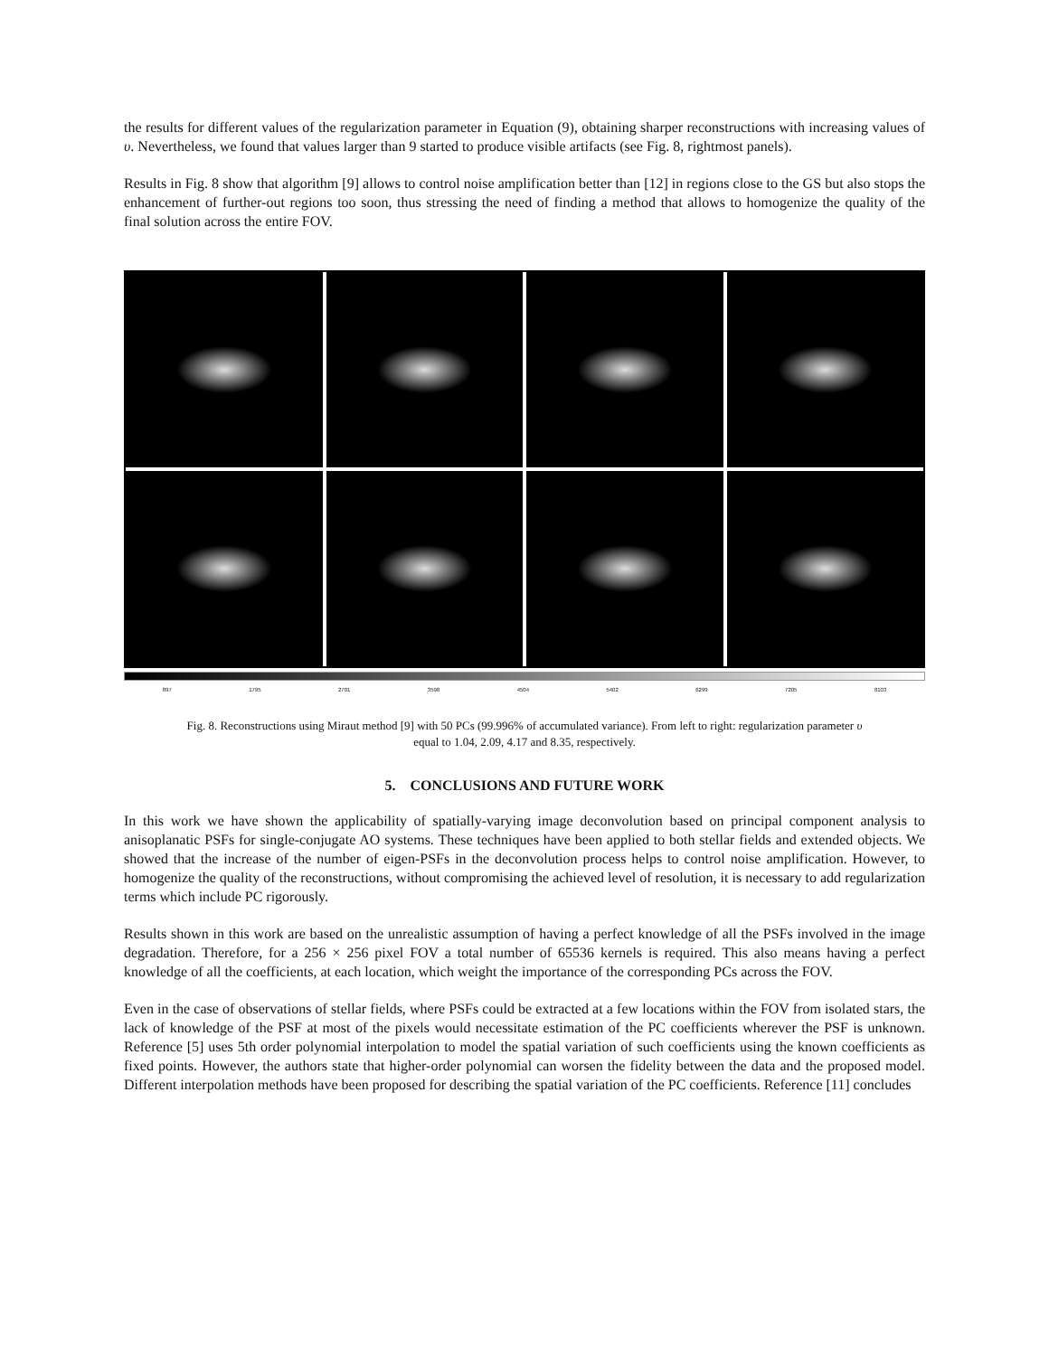the results for different values of the regularization parameter in Equation (9), obtaining sharper reconstructions with increasing values of υ. Nevertheless, we found that values larger than 9 started to produce visible artifacts (see Fig. 8, rightmost panels).
Results in Fig. 8 show that algorithm [9] allows to control noise amplification better than [12] in regions close to the GS but also stops the enhancement of further-out regions too soon, thus stressing the need of finding a method that allows to homogenize the quality of the final solution across the entire FOV.
897 1795 2701 3598 4504 5402 6299 7205 8103
Fig. 8. Reconstructions using Miraut method [9] with 50 PCs (99.996% of accumulated variance). From left to right: regularization parameter υ
equal to 1.04, 2.09, 4.17 and 8.35, respectively.
5. CONCLUSIONS AND FUTURE WORK
In this work we have shown the applicability of spatially-varying image deconvolution based on principal component analysis to anisoplanatic PSFs for single-conjugate AO systems. These techniques have been applied to both stellar fields and extended objects. We showed that the increase of the number of eigen-PSFs in the deconvolution process helps to control noise amplification. However, to homogenize the quality of the reconstructions, without compromising the achieved level of resolution, it is necessary to add regularization terms which include PC rigorously.
Results shown in this work are based on the unrealistic assumption of having a perfect knowledge of all the PSFs involved in the image degradation. Therefore, for a 256 × 256 pixel FOV a total number of 65536 kernels is required. This also means having a perfect knowledge of all the coefficients, at each location, which weight the importance of the corresponding PCs across the FOV.
Even in the case of observations of stellar fields, where PSFs could be extracted at a few locations within the FOV from isolated stars, the lack of knowledge of the PSF at most of the pixels would necessitate estimation of the PC coefficients wherever the PSF is unknown. Reference [5] uses 5th order polynomial interpolation to model the spatial variation of such coefficients using the known coefficients as fixed points. However, the authors state that higher-order polynomial can worsen the fidelity between the data and the proposed model. Different interpolation methods have been proposed for describing the spatial variation of the PC coefficients. Reference [11] concludes